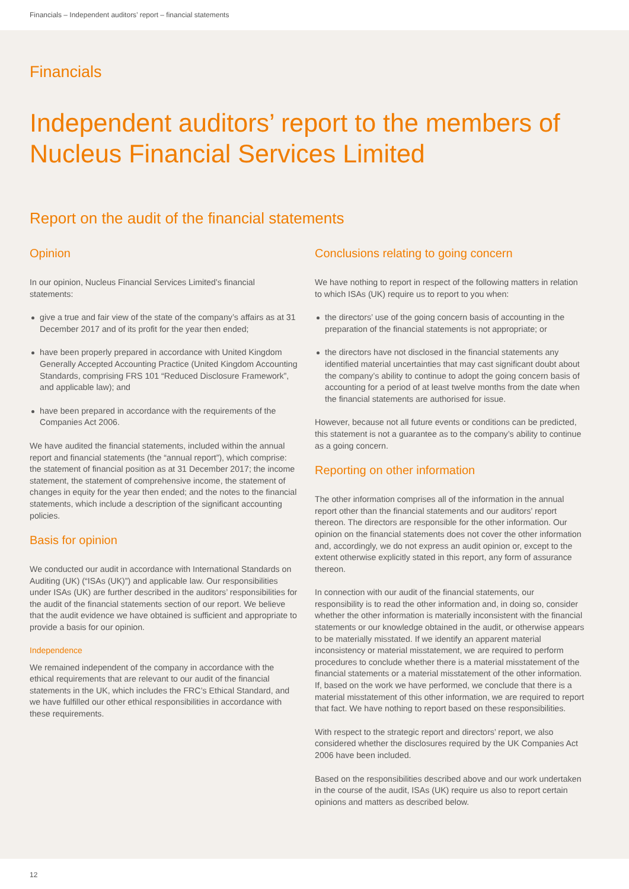Financials – Independent auditors’ report – financial statements
Financials
Independent auditors’ report to the members of Nucleus Financial Services Limited
Report on the audit of the financial statements
Opinion
In our opinion, Nucleus Financial Services Limited’s financial statements:
give a true and fair view of the state of the company’s affairs as at 31 December 2017 and of its profit for the year then ended;
have been properly prepared in accordance with United Kingdom Generally Accepted Accounting Practice (United Kingdom Accounting Standards, comprising FRS 101 “Reduced Disclosure Framework”, and applicable law); and
have been prepared in accordance with the requirements of the Companies Act 2006.
We have audited the financial statements, included within the annual report and financial statements (the “annual report”), which comprise: the statement of financial position as at 31 December 2017; the income statement, the statement of comprehensive income, the statement of changes in equity for the year then ended; and the notes to the financial statements, which include a description of the significant accounting policies.
Basis for opinion
We conducted our audit in accordance with International Standards on Auditing (UK) (“ISAs (UK)”) and applicable law. Our responsibilities under ISAs (UK) are further described in the auditors’ responsibilities for the audit of the financial statements section of our report. We believe that the audit evidence we have obtained is sufficient and appropriate to provide a basis for our opinion.
Independence
We remained independent of the company in accordance with the ethical requirements that are relevant to our audit of the financial statements in the UK, which includes the FRC’s Ethical Standard, and we have fulfilled our other ethical responsibilities in accordance with these requirements.
Conclusions relating to going concern
We have nothing to report in respect of the following matters in relation to which ISAs (UK) require us to report to you when:
the directors’ use of the going concern basis of accounting in the preparation of the financial statements is not appropriate; or
the directors have not disclosed in the financial statements any identified material uncertainties that may cast significant doubt about the company’s ability to continue to adopt the going concern basis of accounting for a period of at least twelve months from the date when the financial statements are authorised for issue.
However, because not all future events or conditions can be predicted, this statement is not a guarantee as to the company’s ability to continue as a going concern.
Reporting on other information
The other information comprises all of the information in the annual report other than the financial statements and our auditors’ report thereon. The directors are responsible for the other information. Our opinion on the financial statements does not cover the other information and, accordingly, we do not express an audit opinion or, except to the extent otherwise explicitly stated in this report, any form of assurance thereon.
In connection with our audit of the financial statements, our responsibility is to read the other information and, in doing so, consider whether the other information is materially inconsistent with the financial statements or our knowledge obtained in the audit, or otherwise appears to be materially misstated. If we identify an apparent material inconsistency or material misstatement, we are required to perform procedures to conclude whether there is a material misstatement of the financial statements or a material misstatement of the other information. If, based on the work we have performed, we conclude that there is a material misstatement of this other information, we are required to report that fact. We have nothing to report based on these responsibilities.
With respect to the strategic report and directors’ report, we also considered whether the disclosures required by the UK Companies Act 2006 have been included.
Based on the responsibilities described above and our work undertaken in the course of the audit, ISAs (UK) require us also to report certain opinions and matters as described below.
12